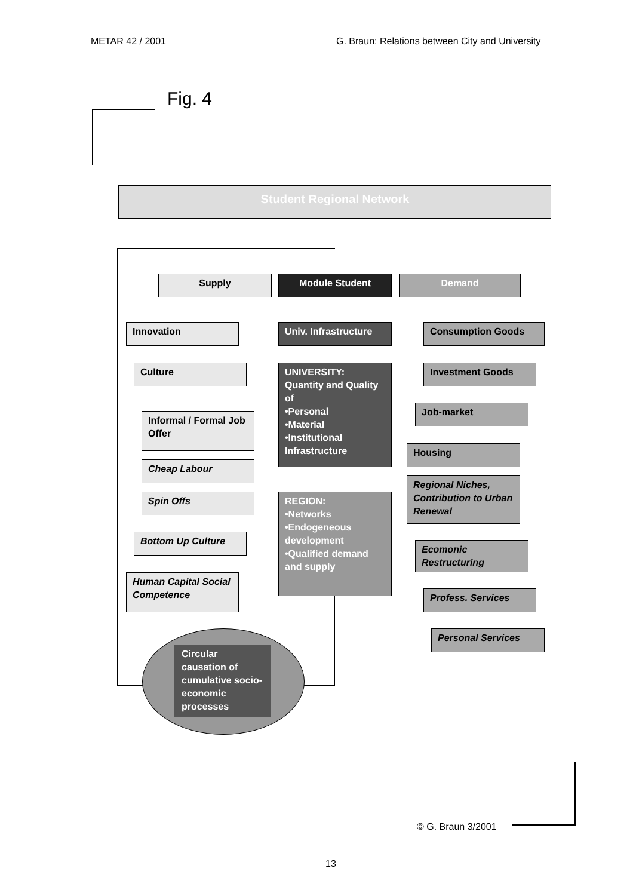METAR 42 / 2001
G. Braun: Relations between City and University
Fig. 4
Student Regional Network
Supply Module Student Demand
Innovation
Univ. Infrastructure
Consumption Goods
Culture
UNIVERSITY: Quantity and Quality of
•Personal
•Material
•Institutional Infrastructure
Investment Goods
Job-market
Informal / Formal Job Offer
Housing
Cheap Labour
Regional Niches, Contribution to Urban Renewal
Spin Offs
REGION:
•Networks
•Endogeneous development
•Qualified demand and supply
Bottom Up Culture
Ecomonic Restructuring
Human Capital Social Competence
Profess. Services
Personal Services
Circular causation of cumulative socio-economic processes
© G. Braun 3/2001
13